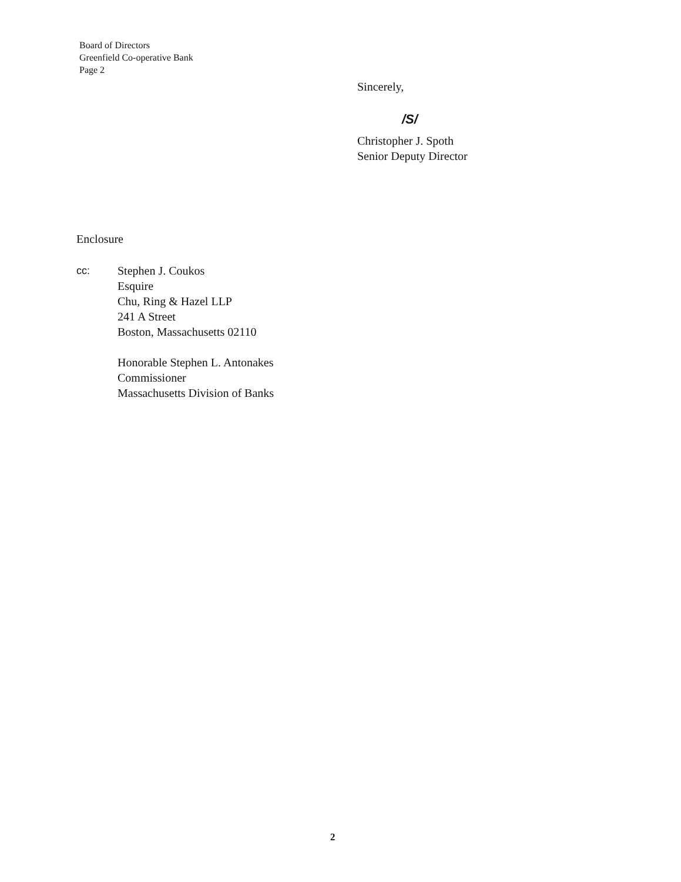Board of Directors
Greenfield Co-operative Bank
Page 2
Sincerely,
/S/
Christopher J. Spoth
Senior Deputy Director
Enclosure
cc: Stephen J. Coukos
Esquire
Chu, Ring & Hazel LLP
241 A Street
Boston, Massachusetts 02110
Honorable Stephen L. Antonakes
Commissioner
Massachusetts Division of Banks
2